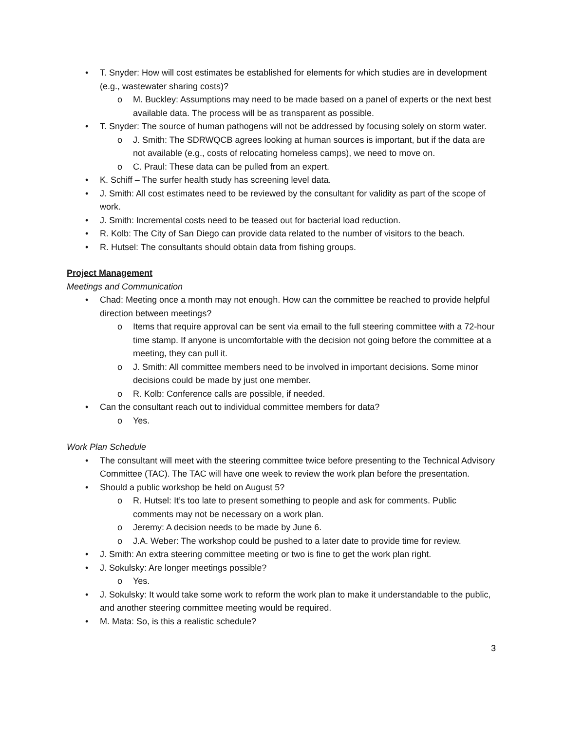• T. Snyder: How will cost estimates be established for elements for which studies are in development (e.g., wastewater sharing costs)?
o M. Buckley: Assumptions may need to be made based on a panel of experts or the next best available data. The process will be as transparent as possible.
• T. Snyder: The source of human pathogens will not be addressed by focusing solely on storm water.
o J. Smith: The SDRWQCB agrees looking at human sources is important, but if the data are not available (e.g., costs of relocating homeless camps), we need to move on.
o C. Praul: These data can be pulled from an expert.
• K. Schiff – The surfer health study has screening level data.
• J. Smith: All cost estimates need to be reviewed by the consultant for validity as part of the scope of work.
• J. Smith: Incremental costs need to be teased out for bacterial load reduction.
• R. Kolb: The City of San Diego can provide data related to the number of visitors to the beach.
• R. Hutsel: The consultants should obtain data from fishing groups.
Project Management
Meetings and Communication
• Chad: Meeting once a month may not enough. How can the committee be reached to provide helpful direction between meetings?
o Items that require approval can be sent via email to the full steering committee with a 72-hour time stamp. If anyone is uncomfortable with the decision not going before the committee at a meeting, they can pull it.
o J. Smith: All committee members need to be involved in important decisions. Some minor decisions could be made by just one member.
o R. Kolb: Conference calls are possible, if needed.
• Can the consultant reach out to individual committee members for data?
o Yes.
Work Plan Schedule
• The consultant will meet with the steering committee twice before presenting to the Technical Advisory Committee (TAC). The TAC will have one week to review the work plan before the presentation.
• Should a public workshop be held on August 5?
o R. Hutsel: It’s too late to present something to people and ask for comments. Public comments may not be necessary on a work plan.
o Jeremy: A decision needs to be made by June 6.
o J.A. Weber: The workshop could be pushed to a later date to provide time for review.
• J. Smith: An extra steering committee meeting or two is fine to get the work plan right.
• J. Sokulsky: Are longer meetings possible?
o Yes.
• J. Sokulsky: It would take some work to reform the work plan to make it understandable to the public, and another steering committee meeting would be required.
• M. Mata: So, is this a realistic schedule?
3